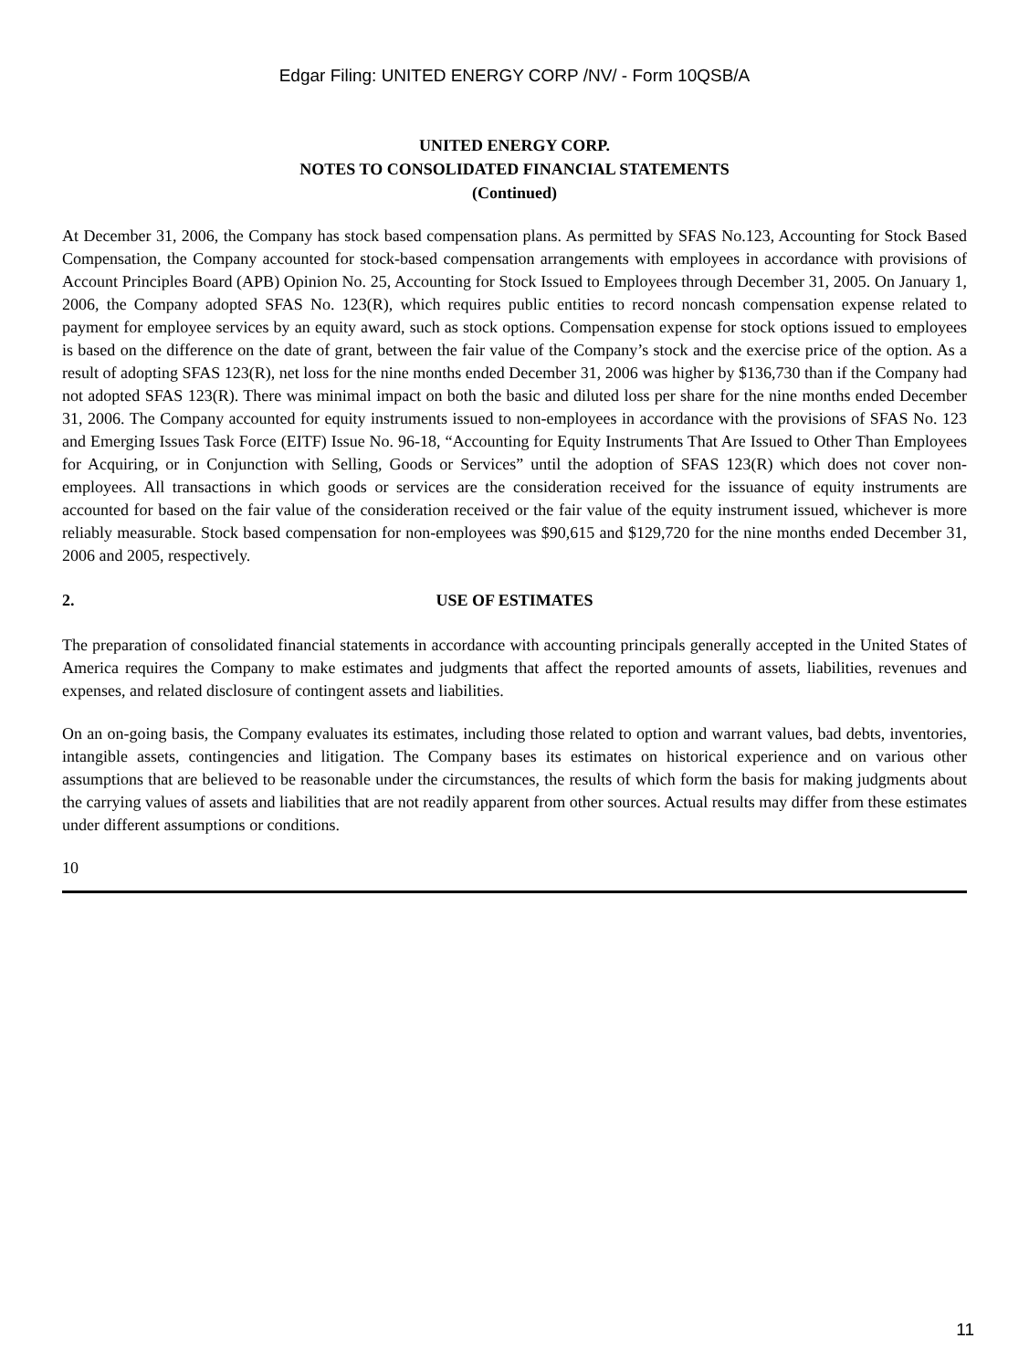Edgar Filing: UNITED ENERGY CORP /NV/ - Form 10QSB/A
UNITED ENERGY CORP.
NOTES TO CONSOLIDATED FINANCIAL STATEMENTS
(Continued)
At December 31, 2006, the Company has stock based compensation plans. As permitted by SFAS No.123, Accounting for Stock Based Compensation, the Company accounted for stock-based compensation arrangements with employees in accordance with provisions of Account Principles Board (APB) Opinion No. 25, Accounting for Stock Issued to Employees through December 31, 2005. On January 1, 2006, the Company adopted SFAS No. 123(R), which requires public entities to record noncash compensation expense related to payment for employee services by an equity award, such as stock options. Compensation expense for stock options issued to employees is based on the difference on the date of grant, between the fair value of the Company’s stock and the exercise price of the option. As a result of adopting SFAS 123(R), net loss for the nine months ended December 31, 2006 was higher by $136,730 than if the Company had not adopted SFAS 123(R). There was minimal impact on both the basic and diluted loss per share for the nine months ended December 31, 2006. The Company accounted for equity instruments issued to non-employees in accordance with the provisions of SFAS No. 123 and Emerging Issues Task Force (EITF) Issue No. 96-18, “Accounting for Equity Instruments That Are Issued to Other Than Employees for Acquiring, or in Conjunction with Selling, Goods or Services” until the adoption of SFAS 123(R) which does not cover non-employees. All transactions in which goods or services are the consideration received for the issuance of equity instruments are accounted for based on the fair value of the consideration received or the fair value of the equity instrument issued, whichever is more reliably measurable. Stock based compensation for non-employees was $90,615 and $129,720 for the nine months ended December 31, 2006 and 2005, respectively.
2. USE OF ESTIMATES
The preparation of consolidated financial statements in accordance with accounting principals generally accepted in the United States of America requires the Company to make estimates and judgments that affect the reported amounts of assets, liabilities, revenues and expenses, and related disclosure of contingent assets and liabilities.
On an on-going basis, the Company evaluates its estimates, including those related to option and warrant values, bad debts, inventories, intangible assets, contingencies and litigation. The Company bases its estimates on historical experience and on various other assumptions that are believed to be reasonable under the circumstances, the results of which form the basis for making judgments about the carrying values of assets and liabilities that are not readily apparent from other sources. Actual results may differ from these estimates under different assumptions or conditions.
10
11